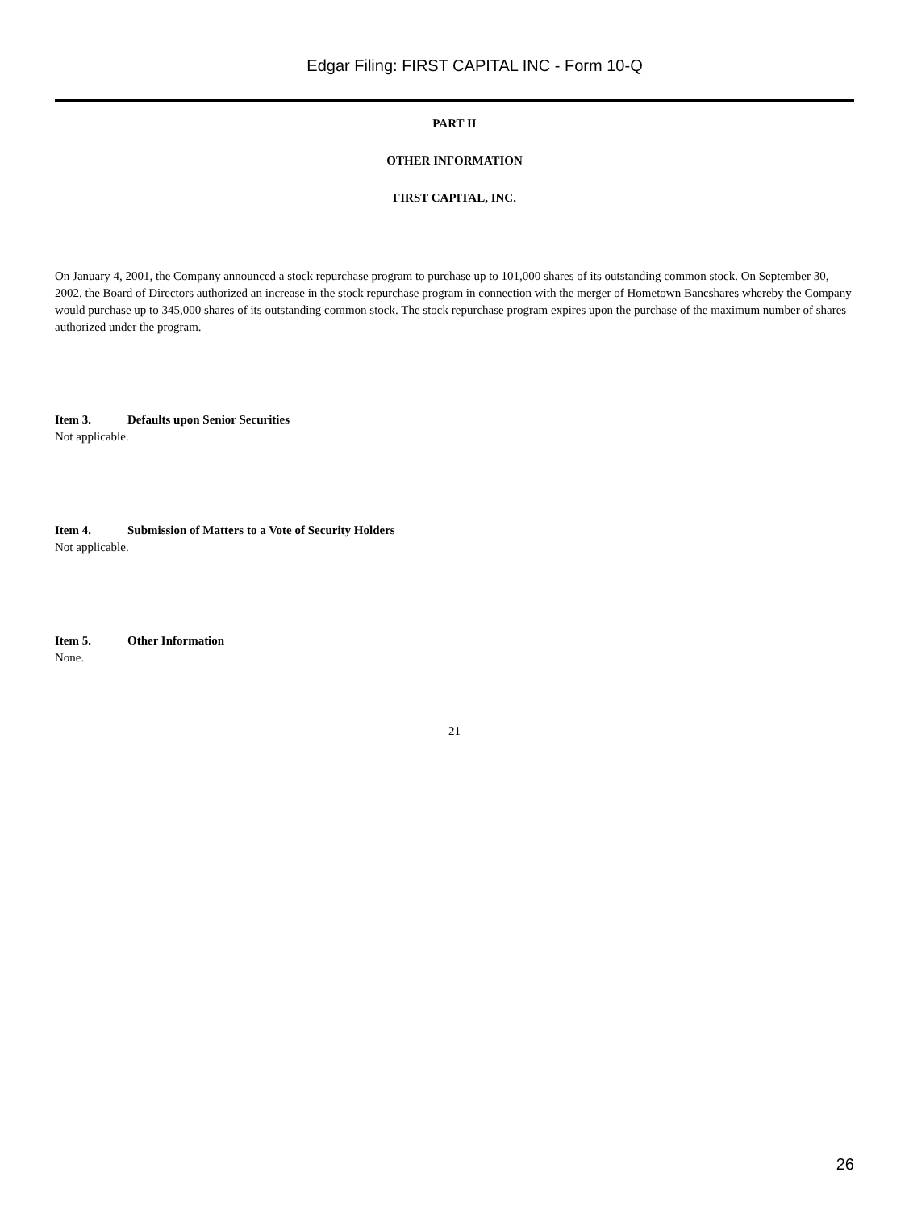Edgar Filing: FIRST CAPITAL INC - Form 10-Q
PART II
OTHER INFORMATION
FIRST CAPITAL, INC.
On January 4, 2001, the Company announced a stock repurchase program to purchase up to 101,000 shares of its outstanding common stock. On September 30, 2002, the Board of Directors authorized an increase in the stock repurchase program in connection with the merger of Hometown Bancshares whereby the Company would purchase up to 345,000 shares of its outstanding common stock. The stock repurchase program expires upon the purchase of the maximum number of shares authorized under the program.
Item 3. Defaults upon Senior Securities
Not applicable.
Item 4. Submission of Matters to a Vote of Security Holders
Not applicable.
Item 5. Other Information
None.
21
26